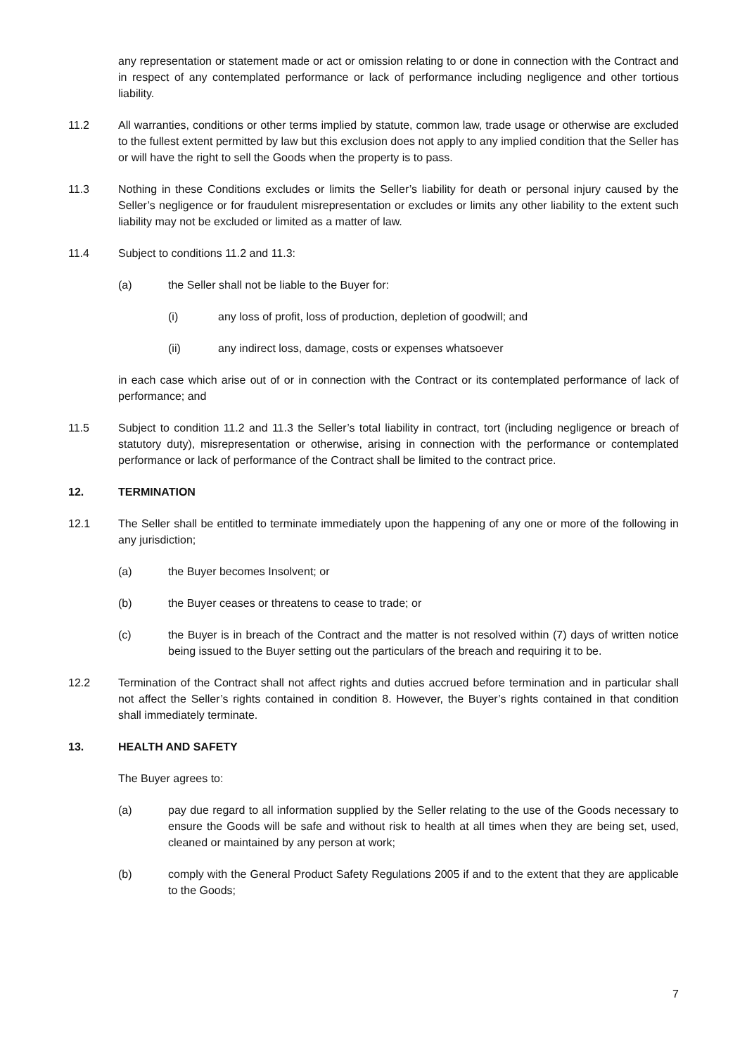any representation or statement made or act or omission relating to or done in connection with the Contract and in respect of any contemplated performance or lack of performance including negligence and other tortious liability.
11.2 All warranties, conditions or other terms implied by statute, common law, trade usage or otherwise are excluded to the fullest extent permitted by law but this exclusion does not apply to any implied condition that the Seller has or will have the right to sell the Goods when the property is to pass.
11.3 Nothing in these Conditions excludes or limits the Seller’s liability for death or personal injury caused by the Seller’s negligence or for fraudulent misrepresentation or excludes or limits any other liability to the extent such liability may not be excluded or limited as a matter of law.
11.4 Subject to conditions 11.2 and 11.3:
(a) the Seller shall not be liable to the Buyer for:
(i) any loss of profit, loss of production, depletion of goodwill; and
(ii) any indirect loss, damage, costs or expenses whatsoever
in each case which arise out of or in connection with the Contract or its contemplated performance of lack of performance; and
11.5 Subject to condition 11.2 and 11.3 the Seller’s total liability in contract, tort (including negligence or breach of statutory duty), misrepresentation or otherwise, arising in connection with the performance or contemplated performance or lack of performance of the Contract shall be limited to the contract price.
12. TERMINATION
12.1 The Seller shall be entitled to terminate immediately upon the happening of any one or more of the following in any jurisdiction;
(a) the Buyer becomes Insolvent; or
(b) the Buyer ceases or threatens to cease to trade; or
(c) the Buyer is in breach of the Contract and the matter is not resolved within (7) days of written notice being issued to the Buyer setting out the particulars of the breach and requiring it to be.
12.2 Termination of the Contract shall not affect rights and duties accrued before termination and in particular shall not affect the Seller’s rights contained in condition 8. However, the Buyer’s rights contained in that condition shall immediately terminate.
13. HEALTH AND SAFETY
The Buyer agrees to:
(a) pay due regard to all information supplied by the Seller relating to the use of the Goods necessary to ensure the Goods will be safe and without risk to health at all times when they are being set, used, cleaned or maintained by any person at work;
(b) comply with the General Product Safety Regulations 2005 if and to the extent that they are applicable to the Goods;
7